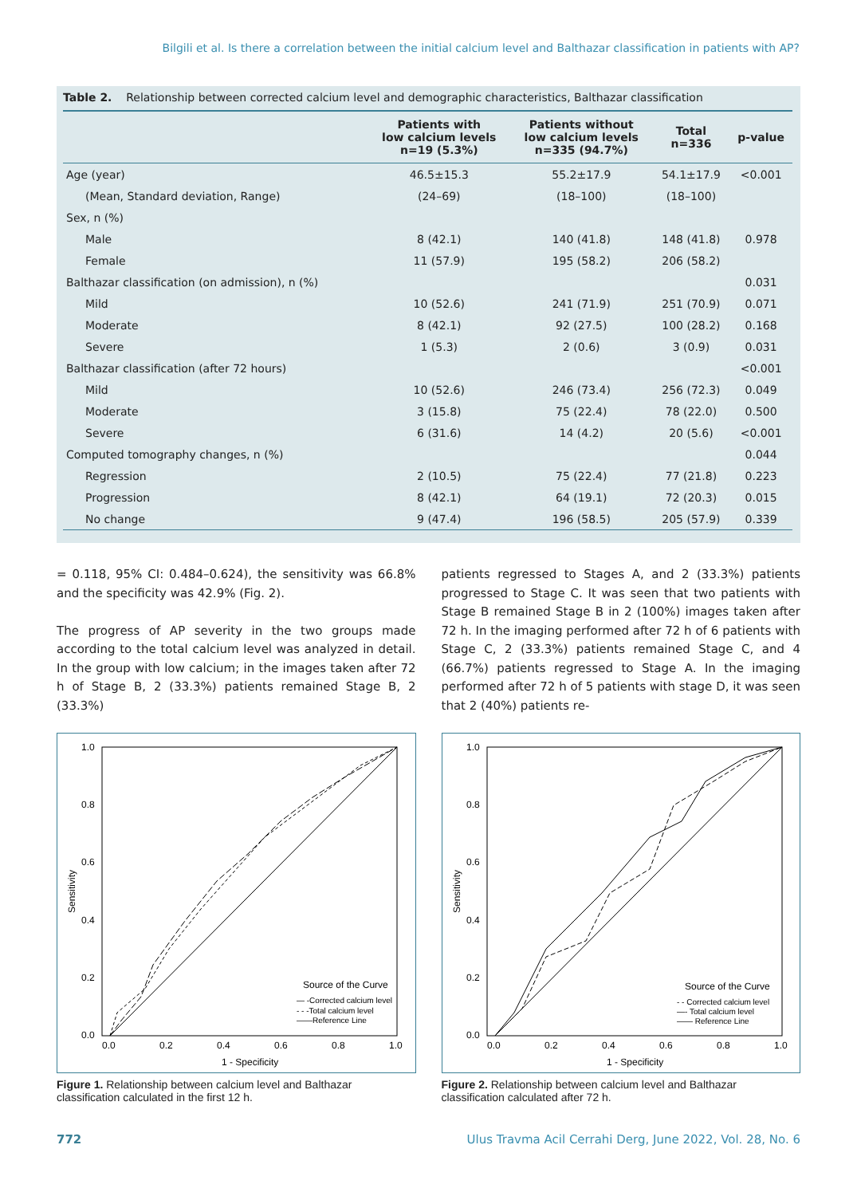Bilgili et al. Is there a correlation between the initial calcium level and Balthazar classification in patients with AP?
Table 2. Relationship between corrected calcium level and demographic characteristics, Balthazar classification
| | Patients with low calcium levels n=19 (5.3%) | Patients without low calcium levels n=335 (94.7%) | Total n=336 | p-value |
| --- | --- | --- | --- | --- |
| Age (year) | 46.5±15.3 | 55.2±17.9 | 54.1±17.9 | <0.001 |
| (Mean, Standard deviation, Range) | (24–69) | (18–100) | (18–100) | |
| Sex, n (%) | | | | |
| Male | 8 (42.1) | 140 (41.8) | 148 (41.8) | 0.978 |
| Female | 11 (57.9) | 195 (58.2) | 206 (58.2) | |
| Balthazar classification (on admission), n (%) | | | | 0.031 |
| Mild | 10 (52.6) | 241 (71.9) | 251 (70.9) | 0.071 |
| Moderate | 8 (42.1) | 92 (27.5) | 100 (28.2) | 0.168 |
| Severe | 1 (5.3) | 2 (0.6) | 3 (0.9) | 0.031 |
| Balthazar classification (after 72 hours) | | | | <0.001 |
| Mild | 10 (52.6) | 246 (73.4) | 256 (72.3) | 0.049 |
| Moderate | 3 (15.8) | 75 (22.4) | 78 (22.0) | 0.500 |
| Severe | 6 (31.6) | 14 (4.2) | 20 (5.6) | <0.001 |
| Computed tomography changes, n (%) | | | | 0.044 |
| Regression | 2 (10.5) | 75 (22.4) | 77 (21.8) | 0.223 |
| Progression | 8 (42.1) | 64 (19.1) | 72 (20.3) | 0.015 |
| No change | 9 (47.4) | 196 (58.5) | 205 (57.9) | 0.339 |
= 0.118, 95% CI: 0.484–0.624), the sensitivity was 66.8% and the specificity was 42.9% (Fig. 2).
The progress of AP severity in the two groups made according to the total calcium level was analyzed in detail. In the group with low calcium; in the images taken after 72 h of Stage B, 2 (33.3%) patients remained Stage B, 2 (33.3%)
patients regressed to Stages A, and 2 (33.3%) patients progressed to Stage C. It was seen that two patients with Stage B remained Stage B in 2 (100%) images taken after 72 h. In the imaging performed after 72 h of 6 patients with Stage C, 2 (33.3%) patients remained Stage C, and 4 (66.7%) patients regressed to Stage A. In the imaging performed after 72 h of 5 patients with stage D, it was seen that 2 (40%) patients re-
1.0
0.8
0.6
0.4
0.2
0.0
0.0
0.2
0.4
0.6
0.8
1.0
1 - Specificity
Sensitivity
Source of the Curve
— -Corrected calcium level
- - -Total calcium level
——Reference Line
Figure 1. Relationship between calcium level and Balthazar classification calculated in the first 12 h.
1.0
0.8
0.6
0.4
0.2
0.0
0.0
0.2
0.4
0.6
0.8
1.0
1 - Specificity
Sensitivity
Source of the Curve
- - Corrected calcium level
—- Total calcium level
—— Reference Line
Figure 2. Relationship between calcium level and Balthazar classification calculated after 72 h.
772 Ulus Travma Acil Cerrahi Derg, June 2022, Vol. 28, No. 6